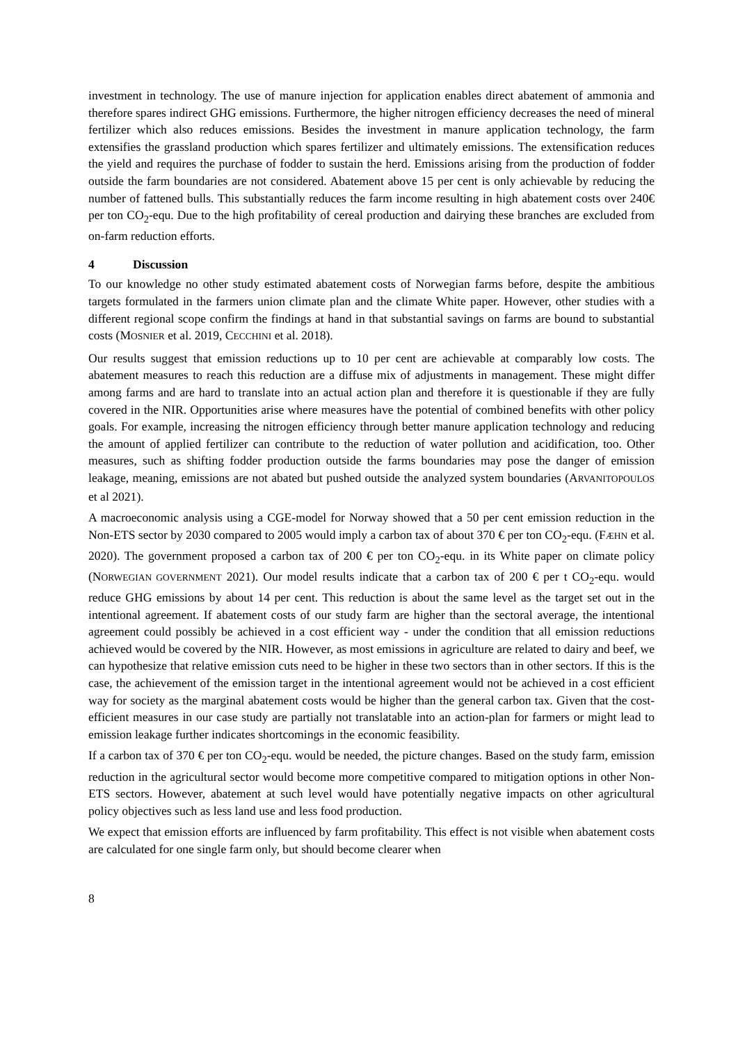investment in technology. The use of manure injection for application enables direct abatement of ammonia and therefore spares indirect GHG emissions. Furthermore, the higher nitrogen efficiency decreases the need of mineral fertilizer which also reduces emissions. Besides the investment in manure application technology, the farm extensifies the grassland production which spares fertilizer and ultimately emissions. The extensification reduces the yield and requires the purchase of fodder to sustain the herd. Emissions arising from the production of fodder outside the farm boundaries are not considered. Abatement above 15 per cent is only achievable by reducing the number of fattened bulls. This substantially reduces the farm income resulting in high abatement costs over 240€ per ton CO<sub>2</sub>-equ. Due to the high profitability of cereal production and dairying these branches are excluded from on-farm reduction efforts.
4 Discussion
To our knowledge no other study estimated abatement costs of Norwegian farms before, despite the ambitious targets formulated in the farmers union climate plan and the climate White paper. However, other studies with a different regional scope confirm the findings at hand in that substantial savings on farms are bound to substantial costs (MOSNIER et al. 2019, CECCHINI et al. 2018).
Our results suggest that emission reductions up to 10 per cent are achievable at comparably low costs. The abatement measures to reach this reduction are a diffuse mix of adjustments in management. These might differ among farms and are hard to translate into an actual action plan and therefore it is questionable if they are fully covered in the NIR. Opportunities arise where measures have the potential of combined benefits with other policy goals. For example, increasing the nitrogen efficiency through better manure application technology and reducing the amount of applied fertilizer can contribute to the reduction of water pollution and acidification, too. Other measures, such as shifting fodder production outside the farms boundaries may pose the danger of emission leakage, meaning, emissions are not abated but pushed outside the analyzed system boundaries (ARVANITOPOULOS et al 2021).
A macroeconomic analysis using a CGE-model for Norway showed that a 50 per cent emission reduction in the Non-ETS sector by 2030 compared to 2005 would imply a carbon tax of about 370 € per ton CO<sub>2</sub>-equ. (FÆHN et al. 2020). The government proposed a carbon tax of 200 € per ton CO<sub>2</sub>-equ. in its White paper on climate policy (NORWEGIAN GOVERNMENT 2021). Our model results indicate that a carbon tax of 200 € per t CO<sub>2</sub>-equ. would reduce GHG emissions by about 14 per cent. This reduction is about the same level as the target set out in the intentional agreement. If abatement costs of our study farm are higher than the sectoral average, the intentional agreement could possibly be achieved in a cost efficient way - under the condition that all emission reductions achieved would be covered by the NIR. However, as most emissions in agriculture are related to dairy and beef, we can hypothesize that relative emission cuts need to be higher in these two sectors than in other sectors. If this is the case, the achievement of the emission target in the intentional agreement would not be achieved in a cost efficient way for society as the marginal abatement costs would be higher than the general carbon tax. Given that the cost-efficient measures in our case study are partially not translatable into an action-plan for farmers or might lead to emission leakage further indicates shortcomings in the economic feasibility.
If a carbon tax of 370 € per ton CO<sub>2</sub>-equ. would be needed, the picture changes. Based on the study farm, emission reduction in the agricultural sector would become more competitive compared to mitigation options in other Non-ETS sectors. However, abatement at such level would have potentially negative impacts on other agricultural policy objectives such as less land use and less food production.
We expect that emission efforts are influenced by farm profitability. This effect is not visible when abatement costs are calculated for one single farm only, but should become clearer when
8